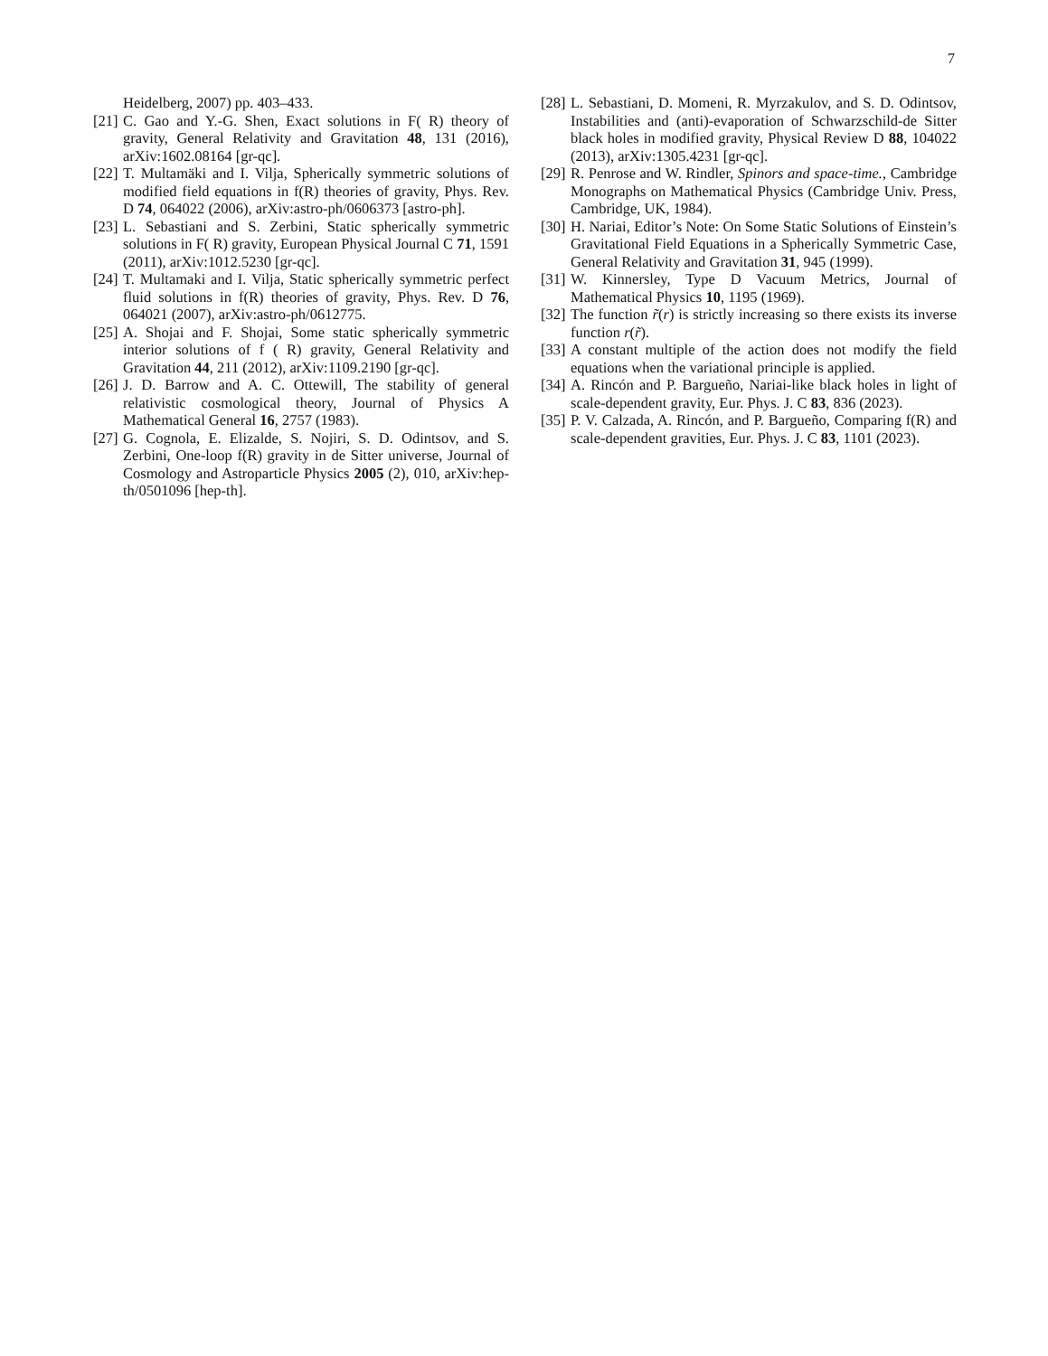7
Heidelberg, 2007) pp. 403–433.
[21] C. Gao and Y.-G. Shen, Exact solutions in F( R) theory of gravity, General Relativity and Gravitation 48, 131 (2016), arXiv:1602.08164 [gr-qc].
[22] T. Multamäki and I. Vilja, Spherically symmetric solutions of modified field equations in f(R) theories of gravity, Phys. Rev. D 74, 064022 (2006), arXiv:astro-ph/0606373 [astro-ph].
[23] L. Sebastiani and S. Zerbini, Static spherically symmetric solutions in F( R) gravity, European Physical Journal C 71, 1591 (2011), arXiv:1012.5230 [gr-qc].
[24] T. Multamaki and I. Vilja, Static spherically symmetric perfect fluid solutions in f(R) theories of gravity, Phys. Rev. D 76, 064021 (2007), arXiv:astro-ph/0612775.
[25] A. Shojai and F. Shojai, Some static spherically symmetric interior solutions of f ( R) gravity, General Relativity and Gravitation 44, 211 (2012), arXiv:1109.2190 [gr-qc].
[26] J. D. Barrow and A. C. Ottewill, The stability of general relativistic cosmological theory, Journal of Physics A Mathematical General 16, 2757 (1983).
[27] G. Cognola, E. Elizalde, S. Nojiri, S. D. Odintsov, and S. Zerbini, One-loop f(R) gravity in de Sitter universe, Journal of Cosmology and Astroparticle Physics 2005 (2), 010, arXiv:hep-th/0501096 [hep-th].
[28] L. Sebastiani, D. Momeni, R. Myrzakulov, and S. D. Odintsov, Instabilities and (anti)-evaporation of Schwarzschild-de Sitter black holes in modified gravity, Physical Review D 88, 104022 (2013), arXiv:1305.4231 [gr-qc].
[29] R. Penrose and W. Rindler, Spinors and space-time., Cambridge Monographs on Mathematical Physics (Cambridge Univ. Press, Cambridge, UK, 1984).
[30] H. Nariai, Editor’s Note: On Some Static Solutions of Einstein’s Gravitational Field Equations in a Spherically Symmetric Case, General Relativity and Gravitation 31, 945 (1999).
[31] W. Kinnersley, Type D Vacuum Metrics, Journal of Mathematical Physics 10, 1195 (1969).
[32] The function r̃(r) is strictly increasing so there exists its inverse function r(r̃).
[33] A constant multiple of the action does not modify the field equations when the variational principle is applied.
[34] A. Rincón and P. Bargueño, Nariai-like black holes in light of scale-dependent gravity, Eur. Phys. J. C 83, 836 (2023).
[35] P. V. Calzada, A. Rincón, and P. Bargueño, Comparing f(R) and scale-dependent gravities, Eur. Phys. J. C 83, 1101 (2023).